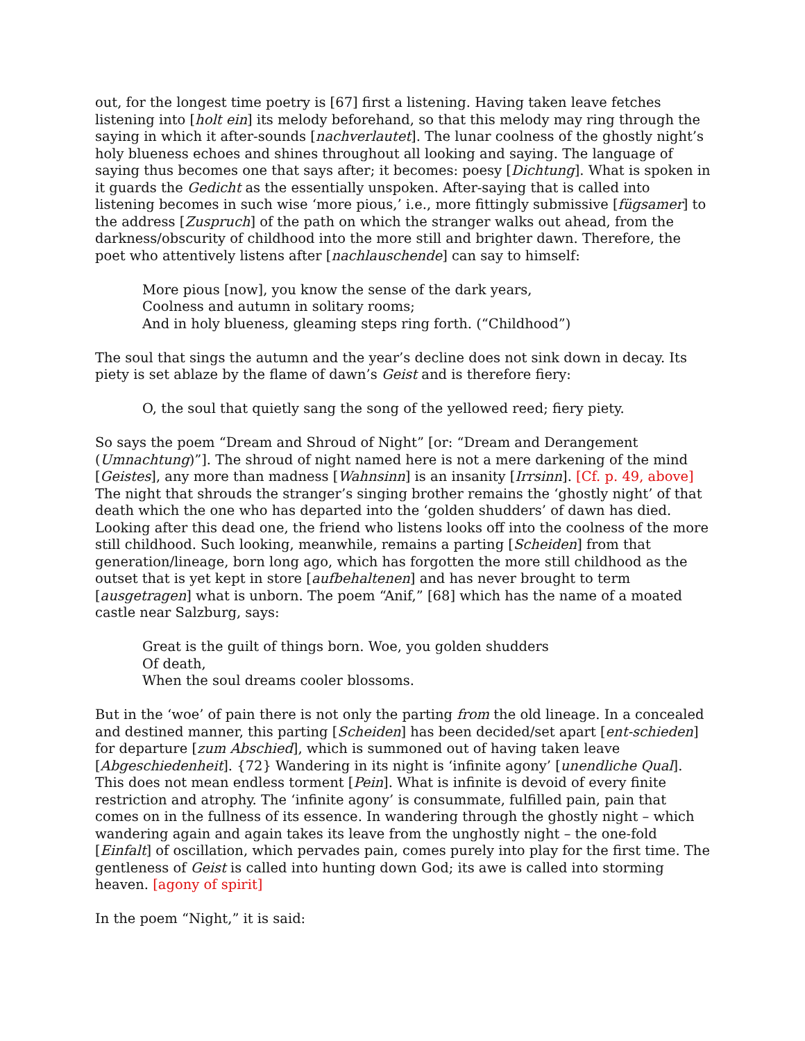out, for the longest time poetry is [67] first a listening. Having taken leave fetches listening into [holt ein] its melody beforehand, so that this melody may ring through the saying in which it after-sounds [nachverlautet]. The lunar coolness of the ghostly night’s holy blueness echoes and shines throughout all looking and saying. The language of saying thus becomes one that says after; it becomes: poesy [Dichtung]. What is spoken in it guards the Gedicht as the essentially unspoken. After-saying that is called into listening becomes in such wise ‘more pious,’ i.e., more fittingly submissive [fügsamer] to the address [Zuspruch] of the path on which the stranger walks out ahead, from the darkness/obscurity of childhood into the more still and brighter dawn. Therefore, the poet who attentively listens after [nachlauschende] can say to himself:
More pious [now], you know the sense of the dark years,
Coolness and autumn in solitary rooms;
And in holy blueness, gleaming steps ring forth. (“Childhood”)
The soul that sings the autumn and the year’s decline does not sink down in decay. Its piety is set ablaze by the flame of dawn’s Geist and is therefore fiery:
O, the soul that quietly sang the song of the yellowed reed; fiery piety.
So says the poem “Dream and Shroud of Night” [or: “Dream and Derangement (Umnachtung)”]. The shroud of night named here is not a mere darkening of the mind [Geistes], any more than madness [Wahnsinn] is an insanity [Irrsinn]. [Cf. p. 49, above] The night that shrouds the stranger’s singing brother remains the ‘ghostly night’ of that death which the one who has departed into the ‘golden shudders’ of dawn has died. Looking after this dead one, the friend who listens looks off into the coolness of the more still childhood. Such looking, meanwhile, remains a parting [Scheiden] from that generation/lineage, born long ago, which has forgotten the more still childhood as the outset that is yet kept in store [aufbehaltenen] and has never brought to term [ausgetragen] what is unborn. The poem “Anif,” [68] which has the name of a moated castle near Salzburg, says:
Great is the guilt of things born. Woe, you golden shudders
Of death,
When the soul dreams cooler blossoms.
But in the ‘woe’ of pain there is not only the parting from the old lineage. In a concealed and destined manner, this parting [Scheiden] has been decided/set apart [ent-schieden] for departure [zum Abschied], which is summoned out of having taken leave [Abgeschiedenheit]. {72} Wandering in its night is ‘infinite agony’ [unendliche Qual]. This does not mean endless torment [Pein]. What is infinite is devoid of every finite restriction and atrophy. The ‘infinite agony’ is consummate, fulfilled pain, pain that comes on in the fullness of its essence. In wandering through the ghostly night – which wandering again and again takes its leave from the unghostly night – the one-fold [Einfalt] of oscillation, which pervades pain, comes purely into play for the first time. The gentleness of Geist is called into hunting down God; its awe is called into storming heaven. [agony of spirit]
In the poem “Night,” it is said: